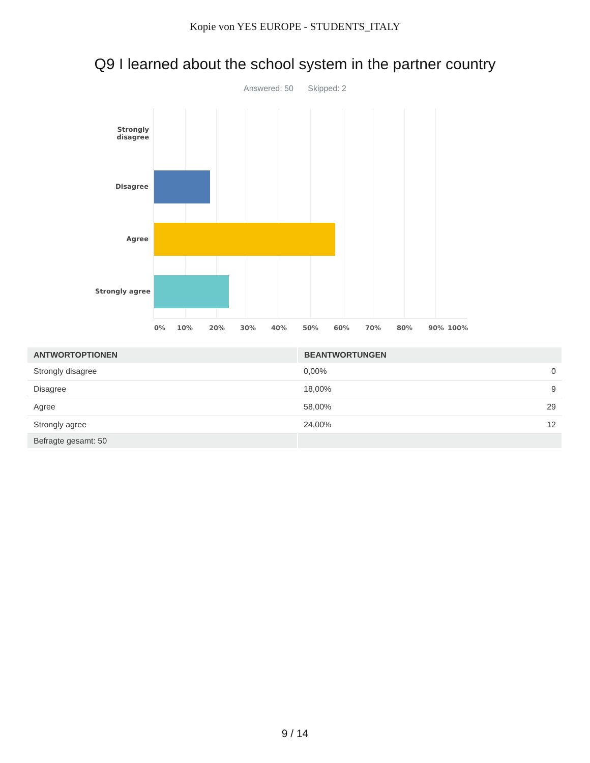Kopie von YES EUROPE - STUDENTS_ITALY
Q9 I learned about the school system in the partner country
Answered: 50 Skipped: 2
Strongly
disagree
Disagree
Agree
Strongly agree
0% 10% 20% 30% 40% 50% 60% 70% 80% 90% 100%
| ANTWORTOPTIONEN | BEANTWORTUNGEN | |
| --- | --- | --- |
| Strongly disagree | 0,00% | 0 |
| Disagree | 18,00% | 9 |
| Agree | 58,00% | 29 |
| Strongly agree | 24,00% | 12 |
| Befragte gesamt: 50 | | |
9 / 14